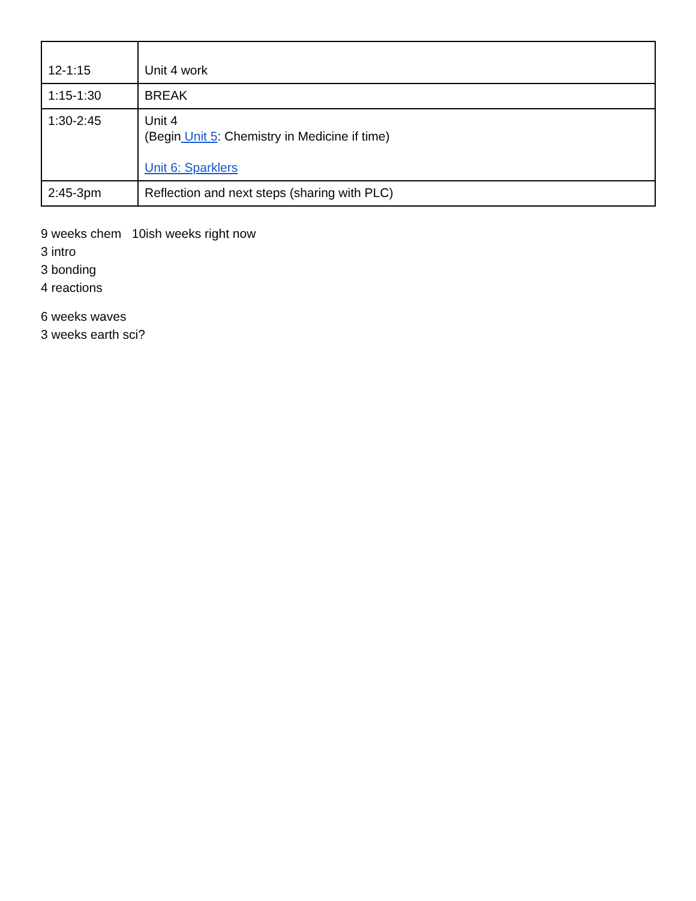| 12-1:15 | Unit 4 work |
| 1:15-1:30 | BREAK |
| 1:30-2:45 | Unit 4 (Begin Unit 5 : Chemistry in Medicine if time) Unit 6: Sparklers |
| 2:45-3pm | Reflection and next steps (sharing with PLC) |
9 weeks chem 10ish weeks right now
3 intro
3 bonding
4 reactions
6 weeks waves
3 weeks earth sci?